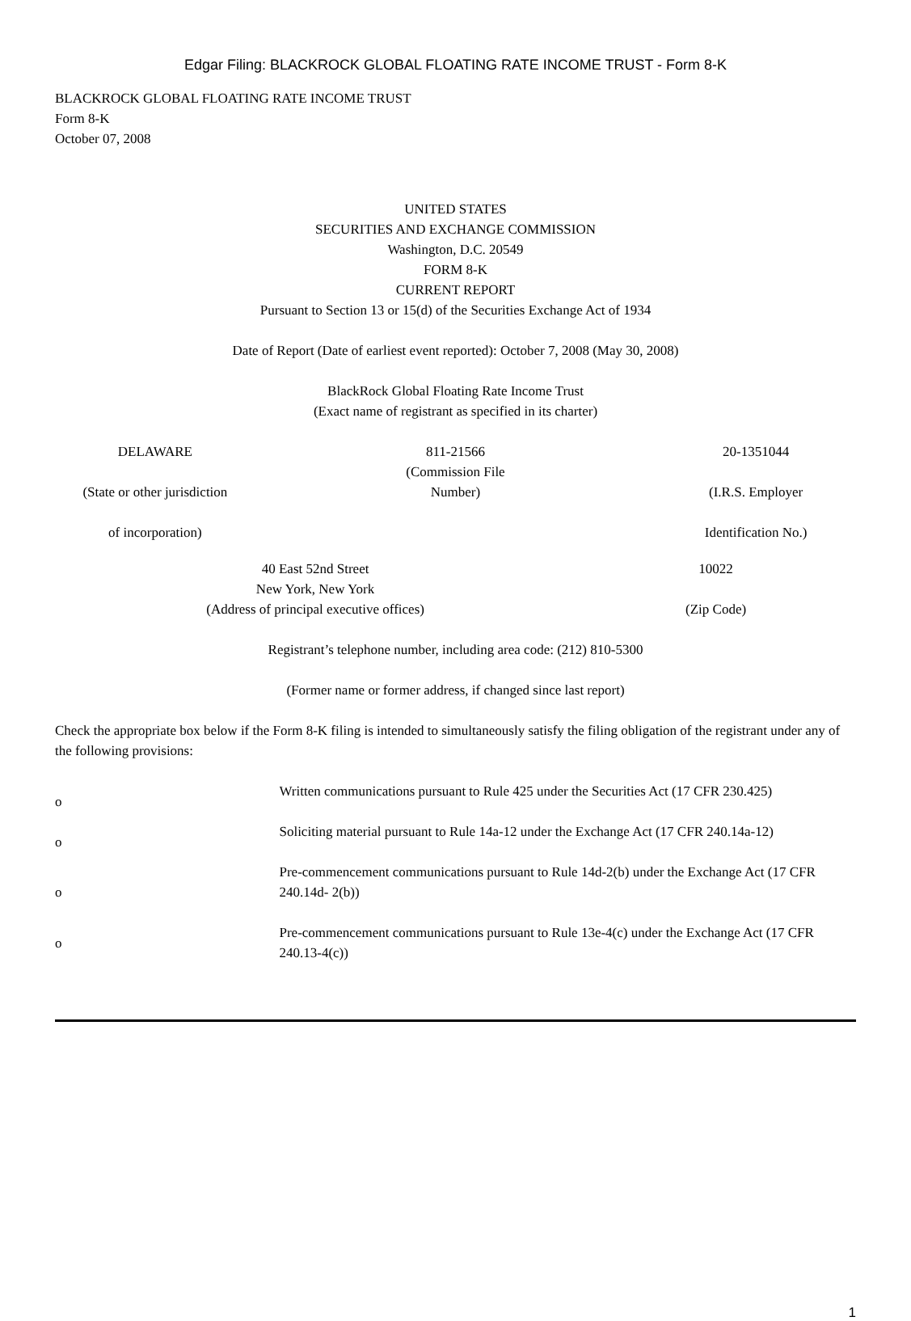Edgar Filing: BLACKROCK GLOBAL FLOATING RATE INCOME TRUST - Form 8-K
BLACKROCK GLOBAL FLOATING RATE INCOME TRUST
Form 8-K
October 07, 2008
UNITED STATES
SECURITIES AND EXCHANGE COMMISSION
Washington, D.C. 20549
FORM 8-K
CURRENT REPORT
Pursuant to Section 13 or 15(d) of the Securities Exchange Act of 1934
Date of Report (Date of earliest event reported): October 7, 2008 (May 30, 2008)
BlackRock Global Floating Rate Income Trust
(Exact name of registrant as specified in its charter)
| DELAWARE (State or other jurisdiction of incorporation) | 811-21566 (Commission File Number) | 20-1351044 (I.R.S. Employer Identification No.) |
| 40 East 52nd Street New York, New York (Address of principal executive offices) | 10022 (Zip Code) |
Registrant’s telephone number, including area code: (212) 810-5300
(Former name or former address, if changed since last report)
Check the appropriate box below if the Form 8-K filing is intended to simultaneously satisfy the filing obligation of the registrant under any of the following provisions:
| o | Written communications pursuant to Rule 425 under the Securities Act (17 CFR 230.425) |
| o | Soliciting material pursuant to Rule 14a-12 under the Exchange Act (17 CFR 240.14a-12) |
| o | Pre-commencement communications pursuant to Rule 14d-2(b) under the Exchange Act (17 CFR 240.14d- 2(b)) |
| o | Pre-commencement communications pursuant to Rule 13e-4(c) under the Exchange Act (17 CFR 240.13-4(c)) |
1